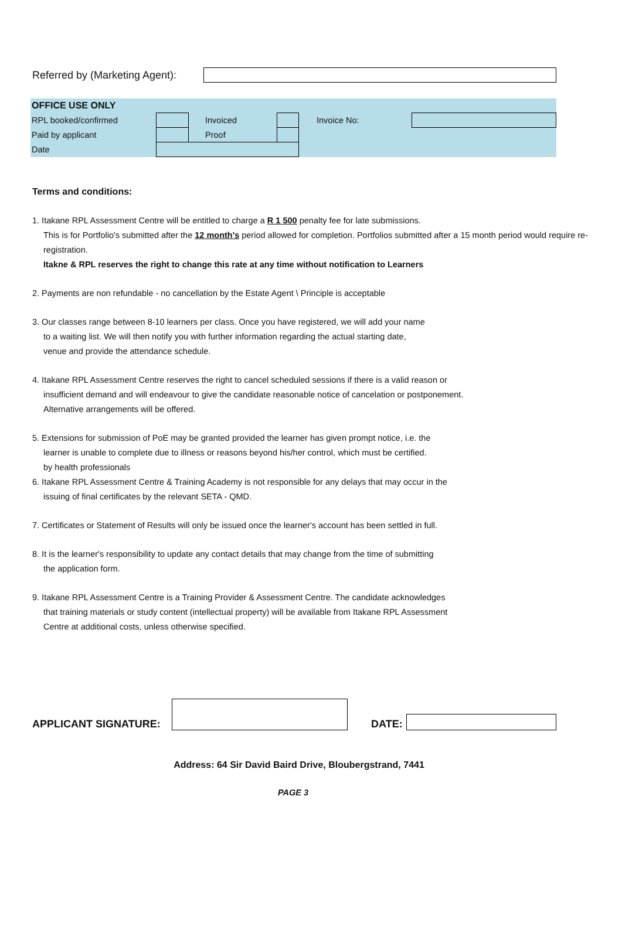Referred by (Marketing Agent):
| OFFICE USE ONLY | | | | | |
| RPL booked/confirmed | | Invoiced | | Invoice No: | |
| Paid by applicant | | Proof | | | |
| Date | | | | | |
Terms and conditions:
1. Itakane RPL Assessment Centre will be entitled to charge a R 1 500 penalty fee for late submissions.
This is for Portfolio's submitted after the 12 month's period allowed for completion. Portfolios submitted after a 15 month period would require re-registration.
Itakne & RPL reserves the right to change this rate at any time without notification to Learners
2. Payments are non refundable - no cancellation by the Estate Agent \ Principle is acceptable
3. Our classes range between 8-10 learners per class. Once you have registered, we will add your name
to a waiting list. We will then notify you with further information regarding the actual starting date,
venue and provide the attendance schedule.
4. Itakane RPL Assessment Centre reserves the right to cancel scheduled sessions if there is a valid reason or
insufficient demand and will endeavour to give the candidate reasonable notice of cancelation or postponement.
Alternative arrangements will be offered.
5. Extensions for submission of PoE may be granted provided the learner has given prompt notice, i.e. the
learner is unable to complete due to illness or reasons beyond his/her control, which must be certified.
by health professionals
6. Itakane RPL Assessment Centre & Training Academy is not responsible for any delays that may occur in the
issuing of final certificates by the relevant SETA - QMD.
7. Certificates or Statement of Results will only be issued once the learner's account has been settled in full.
8. It is the learner's responsibility to update any contact details that may change from the time of submitting
the application form.
9. Itakane RPL Assessment Centre is a Training Provider & Assessment Centre. The candidate acknowledges
that training materials or study content (intellectual property) will be available from Itakane RPL Assessment
Centre at additional costs, unless otherwise specified.
APPLICANT SIGNATURE:
DATE:
Address: 64 Sir David Baird Drive, Bloubergstrand, 7441
PAGE 3